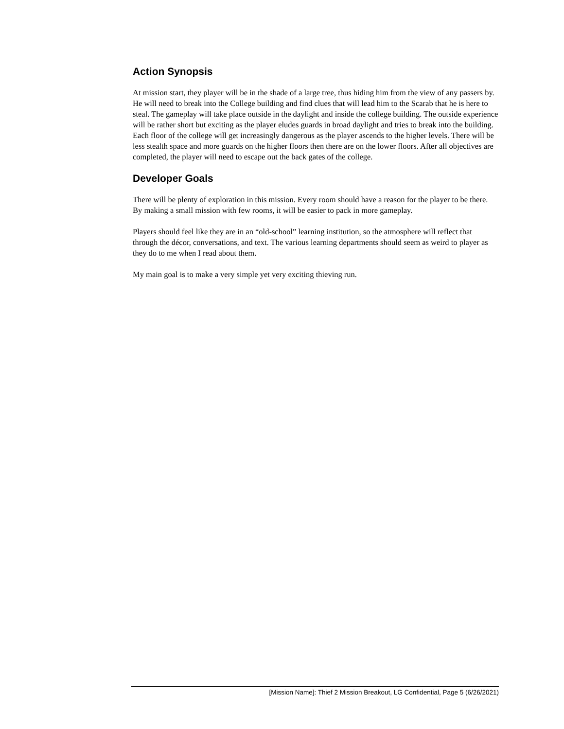Action Synopsis
At mission start, they player will be in the shade of a large tree, thus hiding him from the view of any passers by. He will need to break into the College building and find clues that will lead him to the Scarab that he is here to steal. The gameplay will take place outside in the daylight and inside the college building. The outside experience will be rather short but exciting as the player eludes guards in broad daylight and tries to break into the building. Each floor of the college will get increasingly dangerous as the player ascends to the higher levels. There will be less stealth space and more guards on the higher floors then there are on the lower floors. After all objectives are completed, the player will need to escape out the back gates of the college.
Developer Goals
There will be plenty of exploration in this mission. Every room should have a reason for the player to be there. By making a small mission with few rooms, it will be easier to pack in more gameplay.
Players should feel like they are in an “old-school” learning institution, so the atmosphere will reflect that through the décor, conversations, and text. The various learning departments should seem as weird to player as they do to me when I read about them.
My main goal is to make a very simple yet very exciting thieving run.
[Mission Name]: Thief 2 Mission Breakout, LG Confidential, Page 5 (6/26/2021)